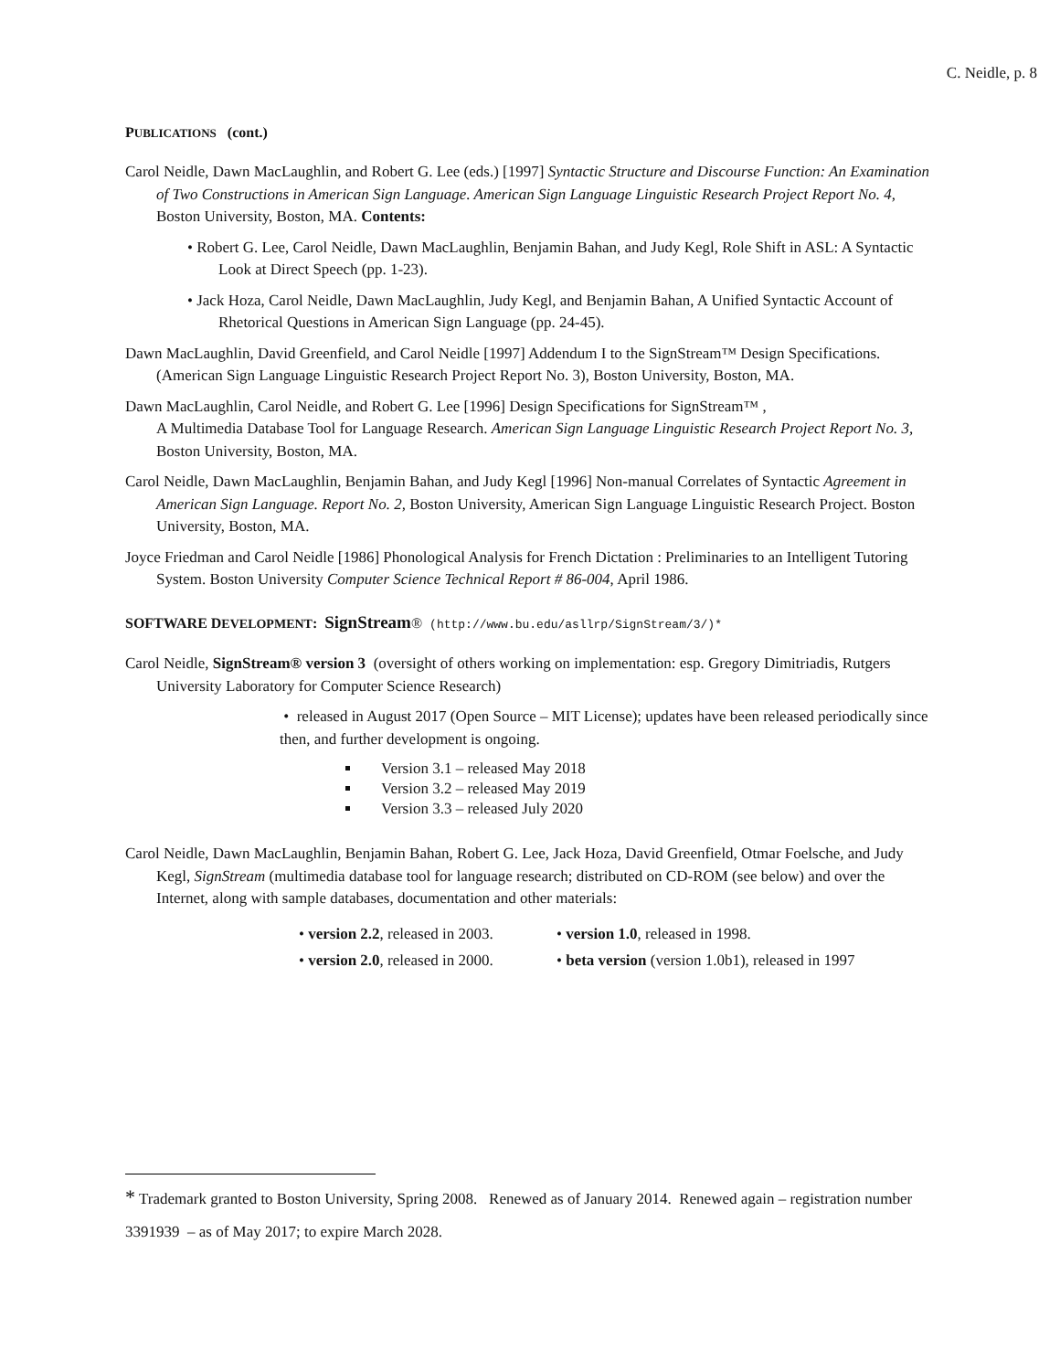C. Neidle, p. 8
PUBLICATIONS (cont.)
Carol Neidle, Dawn MacLaughlin, and Robert G. Lee (eds.) [1997] Syntactic Structure and Discourse Function: An Examination of Two Constructions in American Sign Language. American Sign Language Linguistic Research Project Report No. 4, Boston University, Boston, MA. Contents:
• Robert G. Lee, Carol Neidle, Dawn MacLaughlin, Benjamin Bahan, and Judy Kegl, Role Shift in ASL: A Syntactic Look at Direct Speech (pp. 1-23).
• Jack Hoza, Carol Neidle, Dawn MacLaughlin, Judy Kegl, and Benjamin Bahan, A Unified Syntactic Account of Rhetorical Questions in American Sign Language (pp. 24-45).
Dawn MacLaughlin, David Greenfield, and Carol Neidle [1997] Addendum I to the SignStream™ Design Specifications. (American Sign Language Linguistic Research Project Report No. 3), Boston University, Boston, MA.
Dawn MacLaughlin, Carol Neidle, and Robert G. Lee [1996] Design Specifications for SignStream™ ,
A Multimedia Database Tool for Language Research. American Sign Language Linguistic Research Project Report No. 3, Boston University, Boston, MA.
Carol Neidle, Dawn MacLaughlin, Benjamin Bahan, and Judy Kegl [1996] Non-manual Correlates of Syntactic Agreement in American Sign Language. Report No. 2, Boston University, American Sign Language Linguistic Research Project. Boston University, Boston, MA.
Joyce Friedman and Carol Neidle [1986] Phonological Analysis for French Dictation : Preliminaries to an Intelligent Tutoring System. Boston University Computer Science Technical Report # 86-004, April 1986.
SOFTWARE DEVELOPMENT: SignStream® (http://www.bu.edu/asllrp/SignStream/3/)*
Carol Neidle, SignStream® version 3 (oversight of others working on implementation: esp. Gregory Dimitriadis, Rutgers University Laboratory for Computer Science Research)
• released in August 2017 (Open Source – MIT License); updates have been released periodically since then, and further development is ongoing.
Version 3.1 – released May 2018
Version 3.2 – released May 2019
Version 3.3 – released July 2020
Carol Neidle, Dawn MacLaughlin, Benjamin Bahan, Robert G. Lee, Jack Hoza, David Greenfield, Otmar Foelsche, and Judy Kegl, SignStream (multimedia database tool for language research; distributed on CD-ROM (see below) and over the Internet, along with sample databases, documentation and other materials:
• version 2.2, released in 2003.
• version 1.0, released in 1998.
• version 2.0, released in 2000.
• beta version (version 1.0b1), released in 1997
* Trademark granted to Boston University, Spring 2008. Renewed as of January 2014. Renewed again – registration number 3391939 – as of May 2017; to expire March 2028.